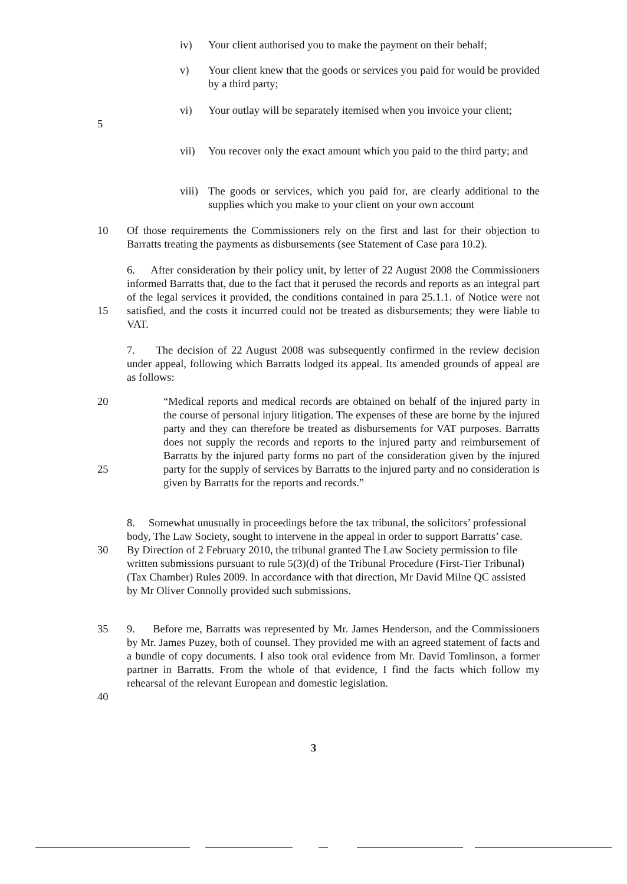iv) Your client authorised you to make the payment on their behalf;
v) Your client knew that the goods or services you paid for would be provided by a third party;
5 vi) Your outlay will be separately itemised when you invoice your client;
vii) You recover only the exact amount which you paid to the third party; and
viii) The goods or services, which you paid for, are clearly additional to the supplies which you make to your client on your own account
10 Of those requirements the Commissioners rely on the first and last for their objection to Barratts treating the payments as disbursements (see Statement of Case para 10.2).
15 6. After consideration by their policy unit, by letter of 22 August 2008 the Commissioners informed Barratts that, due to the fact that it perused the records and reports as an integral part of the legal services it provided, the conditions contained in para 25.1.1. of Notice were not satisfied, and the costs it incurred could not be treated as disbursements; they were liable to VAT.
7. The decision of 22 August 2008 was subsequently confirmed in the review decision under appeal, following which Barratts lodged its appeal. Its amended grounds of appeal are as follows:
20
25
“Medical reports and medical records are obtained on behalf of the injured party in the course of personal injury litigation. The expenses of these are borne by the injured party and they can therefore be treated as disbursements for VAT purposes. Barratts does not supply the records and reports to the injured party and reimbursement of Barratts by the injured party forms no part of the consideration given by the injured party for the supply of services by Barratts to the injured party and no consideration is given by Barratts for the reports and records.”
30 8. Somewhat unusually in proceedings before the tax tribunal, the solicitors’ professional body, The Law Society, sought to intervene in the appeal in order to support Barratts’ case. By Direction of 2 February 2010, the tribunal granted The Law Society permission to file written submissions pursuant to rule 5(3)(d) of the Tribunal Procedure (First-Tier Tribunal) (Tax Chamber) Rules 2009. In accordance with that direction, Mr David Milne QC assisted by Mr Oliver Connolly provided such submissions.
35
40
9. Before me, Barratts was represented by Mr. James Henderson, and the Commissioners by Mr. James Puzey, both of counsel. They provided me with an agreed statement of facts and a bundle of copy documents. I also took oral evidence from Mr. David Tomlinson, a former partner in Barratts. From the whole of that evidence, I find the facts which follow my rehearsal of the relevant European and domestic legislation.
3